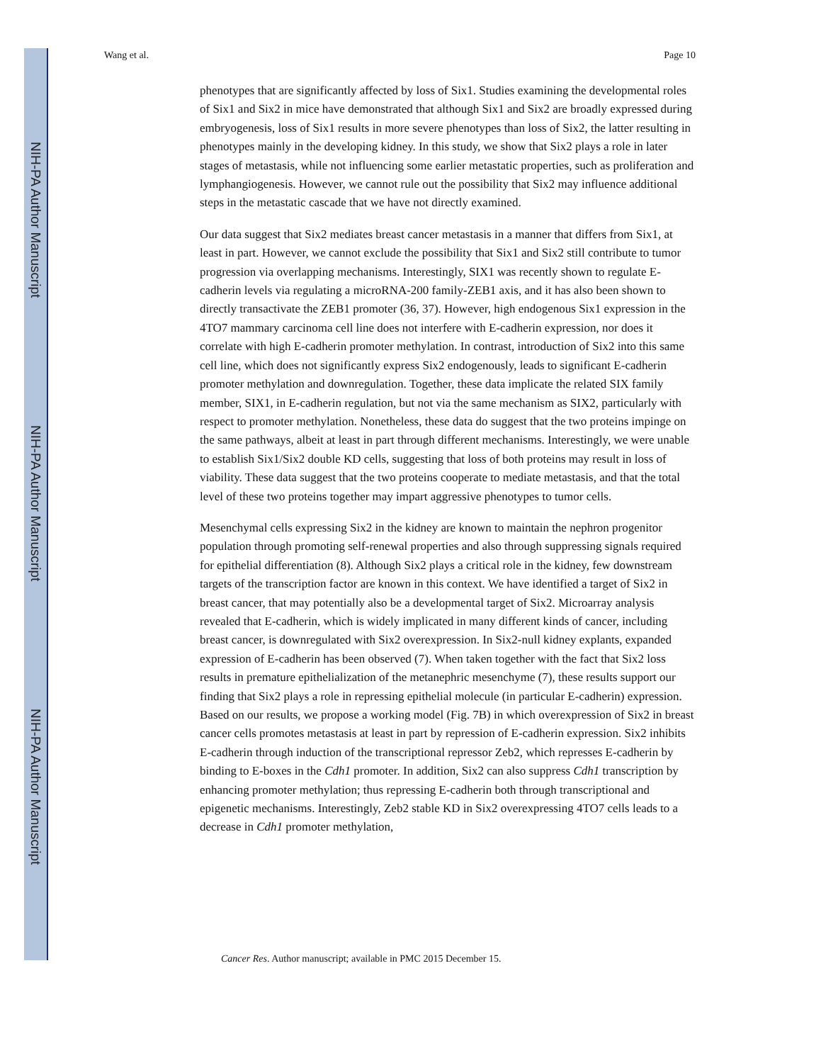NIH-PA Author Manuscript
NIH-PA Author Manuscript
NIH-PA Author Manuscript
Wang et al. Page 10
phenotypes that are significantly affected by loss of Six1. Studies examining the developmental roles of Six1 and Six2 in mice have demonstrated that although Six1 and Six2 are broadly expressed during embryogenesis, loss of Six1 results in more severe phenotypes than loss of Six2, the latter resulting in phenotypes mainly in the developing kidney. In this study, we show that Six2 plays a role in later stages of metastasis, while not influencing some earlier metastatic properties, such as proliferation and lymphangiogenesis. However, we cannot rule out the possibility that Six2 may influence additional steps in the metastatic cascade that we have not directly examined.
Our data suggest that Six2 mediates breast cancer metastasis in a manner that differs from Six1, at least in part. However, we cannot exclude the possibility that Six1 and Six2 still contribute to tumor progression via overlapping mechanisms. Interestingly, SIX1 was recently shown to regulate E-cadherin levels via regulating a microRNA-200 family-ZEB1 axis, and it has also been shown to directly transactivate the ZEB1 promoter (36, 37). However, high endogenous Six1 expression in the 4TO7 mammary carcinoma cell line does not interfere with E-cadherin expression, nor does it correlate with high E-cadherin promoter methylation. In contrast, introduction of Six2 into this same cell line, which does not significantly express Six2 endogenously, leads to significant E-cadherin promoter methylation and downregulation. Together, these data implicate the related SIX family member, SIX1, in E-cadherin regulation, but not via the same mechanism as SIX2, particularly with respect to promoter methylation. Nonetheless, these data do suggest that the two proteins impinge on the same pathways, albeit at least in part through different mechanisms. Interestingly, we were unable to establish Six1/Six2 double KD cells, suggesting that loss of both proteins may result in loss of viability. These data suggest that the two proteins cooperate to mediate metastasis, and that the total level of these two proteins together may impart aggressive phenotypes to tumor cells.
Mesenchymal cells expressing Six2 in the kidney are known to maintain the nephron progenitor population through promoting self-renewal properties and also through suppressing signals required for epithelial differentiation (8). Although Six2 plays a critical role in the kidney, few downstream targets of the transcription factor are known in this context. We have identified a target of Six2 in breast cancer, that may potentially also be a developmental target of Six2. Microarray analysis revealed that E-cadherin, which is widely implicated in many different kinds of cancer, including breast cancer, is downregulated with Six2 overexpression. In Six2-null kidney explants, expanded expression of E-cadherin has been observed (7). When taken together with the fact that Six2 loss results in premature epithelialization of the metanephric mesenchyme (7), these results support our finding that Six2 plays a role in repressing epithelial molecule (in particular E-cadherin) expression. Based on our results, we propose a working model (Fig. 7B) in which overexpression of Six2 in breast cancer cells promotes metastasis at least in part by repression of E-cadherin expression. Six2 inhibits E-cadherin through induction of the transcriptional repressor Zeb2, which represses E-cadherin by binding to E-boxes in the Cdh1 promoter. In addition, Six2 can also suppress Cdh1 transcription by enhancing promoter methylation; thus repressing E-cadherin both through transcriptional and epigenetic mechanisms. Interestingly, Zeb2 stable KD in Six2 overexpressing 4TO7 cells leads to a decrease in Cdh1 promoter methylation,
Cancer Res. Author manuscript; available in PMC 2015 December 15.